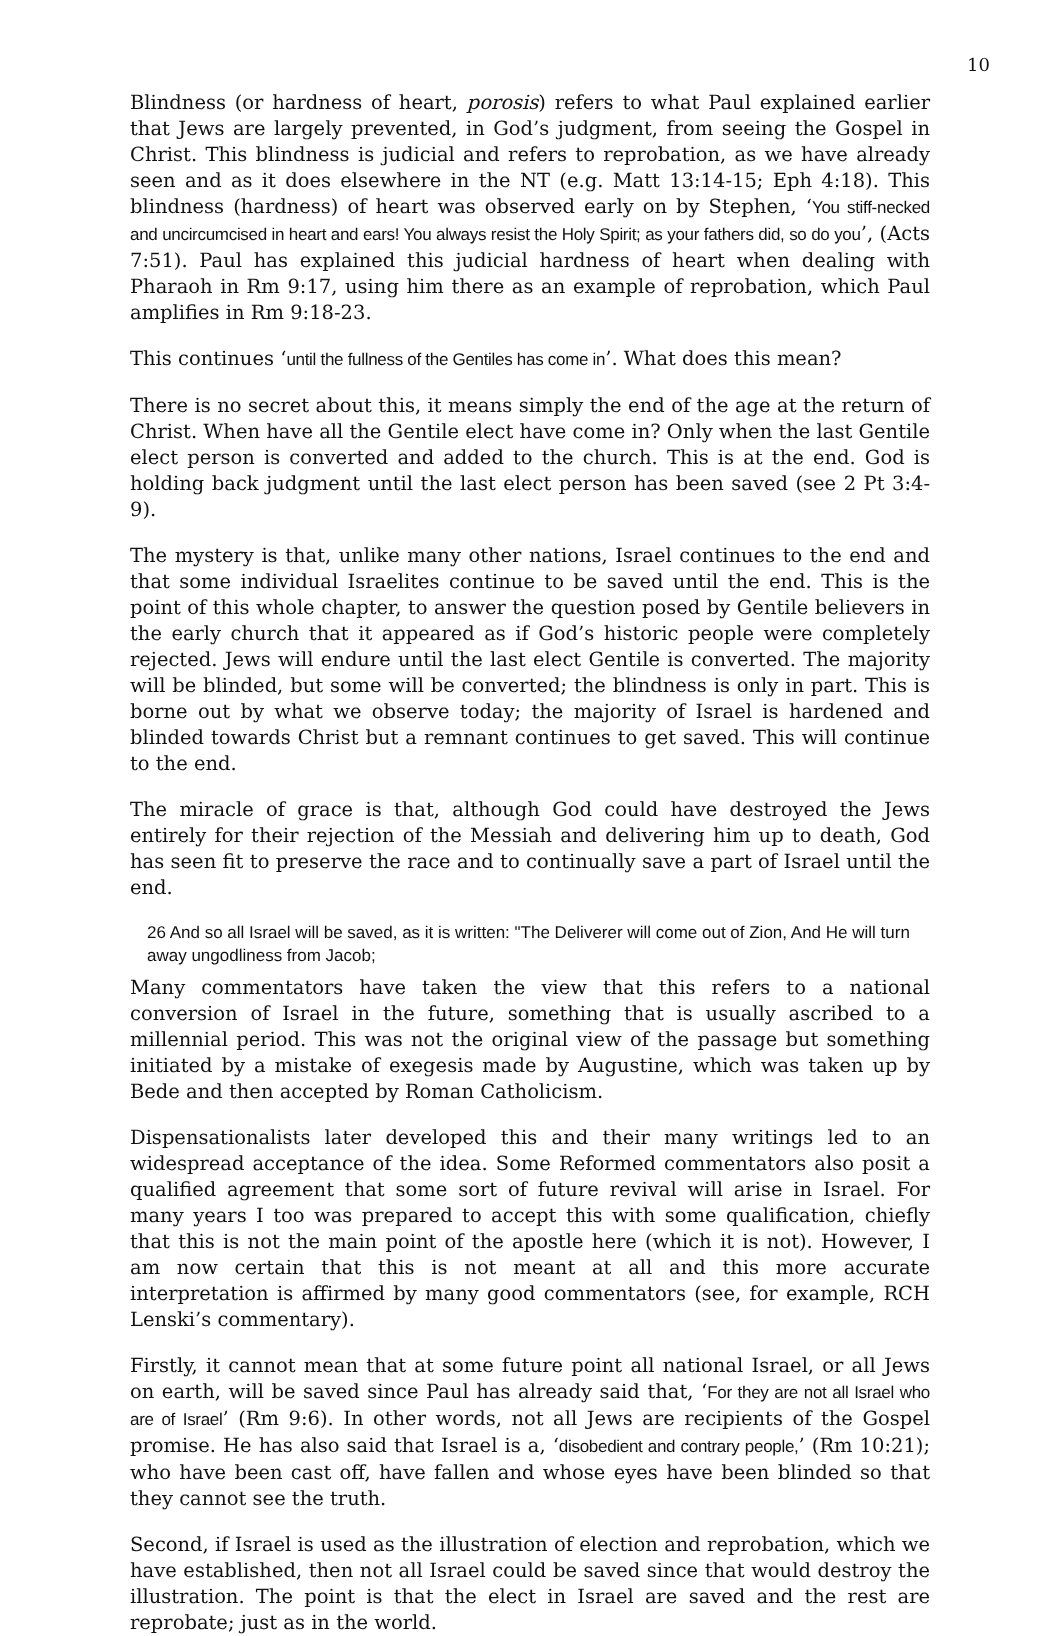10
Blindness (or hardness of heart, porosis) refers to what Paul explained earlier that Jews are largely prevented, in God’s judgment, from seeing the Gospel in Christ. This blindness is judicial and refers to reprobation, as we have already seen and as it does elsewhere in the NT (e.g. Matt 13:14-15; Eph 4:18). This blindness (hardness) of heart was observed early on by Stephen, ‘You stiff-necked and uncircumcised in heart and ears! You always resist the Holy Spirit; as your fathers did, so do you’, (Acts 7:51). Paul has explained this judicial hardness of heart when dealing with Pharaoh in Rm 9:17, using him there as an example of reprobation, which Paul amplifies in Rm 9:18-23.
This continues ‘until the fullness of the Gentiles has come in’. What does this mean?
There is no secret about this, it means simply the end of the age at the return of Christ. When have all the Gentile elect have come in? Only when the last Gentile elect person is converted and added to the church. This is at the end. God is holding back judgment until the last elect person has been saved (see 2 Pt 3:4-9).
The mystery is that, unlike many other nations, Israel continues to the end and that some individual Israelites continue to be saved until the end. This is the point of this whole chapter, to answer the question posed by Gentile believers in the early church that it appeared as if God’s historic people were completely rejected. Jews will endure until the last elect Gentile is converted. The majority will be blinded, but some will be converted; the blindness is only in part. This is borne out by what we observe today; the majority of Israel is hardened and blinded towards Christ but a remnant continues to get saved. This will continue to the end.
The miracle of grace is that, although God could have destroyed the Jews entirely for their rejection of the Messiah and delivering him up to death, God has seen fit to preserve the race and to continually save a part of Israel until the end.
26 And so all Israel will be saved, as it is written: "The Deliverer will come out of Zion, And He will turn away ungodliness from Jacob;
Many commentators have taken the view that this refers to a national conversion of Israel in the future, something that is usually ascribed to a millennial period. This was not the original view of the passage but something initiated by a mistake of exegesis made by Augustine, which was taken up by Bede and then accepted by Roman Catholicism.
Dispensationalists later developed this and their many writings led to an widespread acceptance of the idea. Some Reformed commentators also posit a qualified agreement that some sort of future revival will arise in Israel. For many years I too was prepared to accept this with some qualification, chiefly that this is not the main point of the apostle here (which it is not). However, I am now certain that this is not meant at all and this more accurate interpretation is affirmed by many good commentators (see, for example, RCH Lenski’s commentary).
Firstly, it cannot mean that at some future point all national Israel, or all Jews on earth, will be saved since Paul has already said that, ‘For they are not all Israel who are of Israel’ (Rm 9:6). In other words, not all Jews are recipients of the Gospel promise. He has also said that Israel is a, ‘disobedient and contrary people,’ (Rm 10:21); who have been cast off, have fallen and whose eyes have been blinded so that they cannot see the truth.
Second, if Israel is used as the illustration of election and reprobation, which we have established, then not all Israel could be saved since that would destroy the illustration. The point is that the elect in Israel are saved and the rest are reprobate; just as in the world.